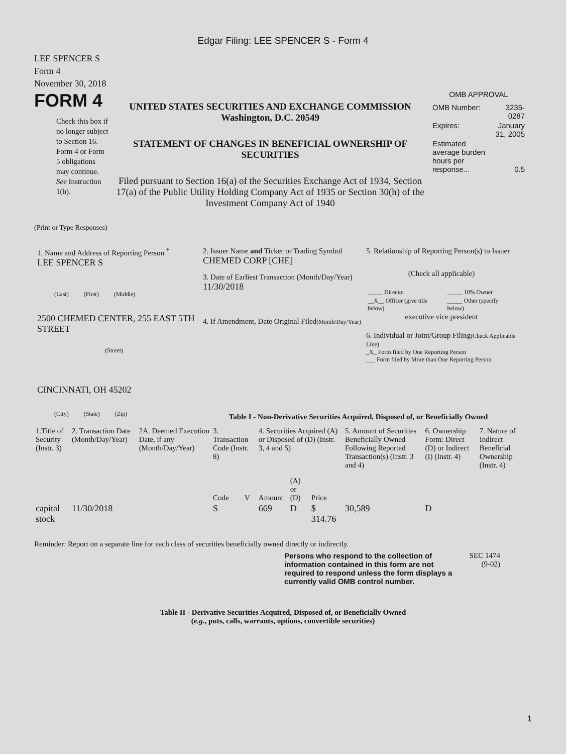Edgar Filing: LEE SPENCER S - Form 4
LEE SPENCER S
Form 4
November 30, 2018
FORM 4
Check this box if no longer subject to Section 16. Form 4 or Form 5 obligations may continue. See Instruction 1(b).
UNITED STATES SECURITIES AND EXCHANGE COMMISSION
Washington, D.C. 20549
STATEMENT OF CHANGES IN BENEFICIAL OWNERSHIP OF SECURITIES
Filed pursuant to Section 16(a) of the Securities Exchange Act of 1934, Section 17(a) of the Public Utility Holding Company Act of 1935 or Section 30(h) of the Investment Company Act of 1940
OMB APPROVAL
| OMB Number: | 3235-0287 |
| Expires: | January 31, 2005 |
| Estimated average burden hours per response... | 0.5 |
(Print or Type Responses)
1. Name and Address of Reporting Person <sup>*</sup>
LEE SPENCER S
(Last) (First) (Middle)
2500 CHEMED CENTER, 255 EAST 5TH STREET
(Street)
CINCINNATI, OH 45202
(City) (State) (Zip)
2. Issuer Name and Ticker or Trading Symbol
CHEMED CORP [CHE]
3. Date of Earliest Transaction (Month/Day/Year)
11/30/2018
4. If Amendment, Date Original Filed(Month/Day/Year)
5. Relationship of Reporting Person(s) to Issuer
(Check all applicable)
| _____ Director | _____ 10% Owner |
| __X__ Officer (give title below) | _____ Other (specify below) |
executive vice president
6. Individual or Joint/Group Filing(Check Applicable Line)
_X_ Form filed by One Reporting Person
___ Form filed by More than One Reporting Person
Table I - Non-Derivative Securities Acquired, Disposed of, or Beneficially Owned
| 1.Title of Security (Instr. 3) | 2. Transaction Date (Month/Day/Year) | 2A. Deemed Execution Date, if any (Month/Day/Year) | 3. Transaction Code (Instr. 8) | | 4. Securities Acquired (A) or Disposed of (D) (Instr. 3, 4 and 5) | | | 5. Amount of Securities Beneficially Owned Following Reported Transaction(s) (Instr. 3 and 4) | 6. Ownership Form: Direct (D) or Indirect (I) (Instr. 4) | 7. Nature of Indirect Beneficial Ownership (Instr. 4) |
| --- | --- | --- | --- | --- | --- | --- | --- | --- | --- | --- |
| | | | Code | V | Amount | (A) or (D) | Price | | | |
| capital stock | 11/30/2018 | | S | | 669 | D | $ 314.76 | 30,589 | D | |
Reminder: Report on a separate line for each class of securities beneficially owned directly or indirectly.
Persons who respond to the collection of information contained in this form are not required to respond unless the form displays a currently valid OMB control number.
SEC 1474 (9-02)
Table II - Derivative Securities Acquired, Disposed of, or Beneficially Owned
(e.g., puts, calls, warrants, options, convertible securities)
1